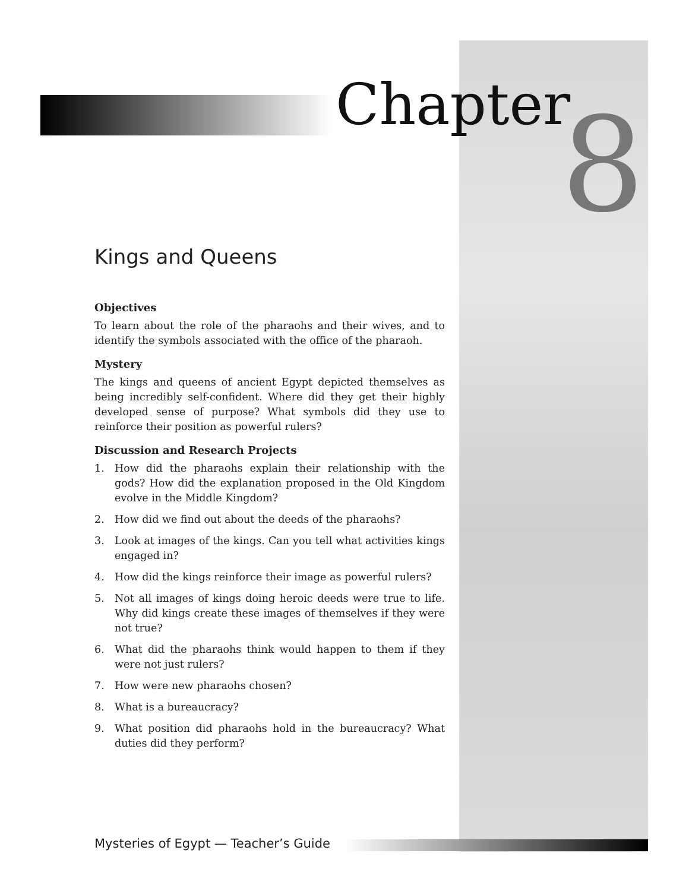Chapter 8
Kings and Queens
Objectives
To learn about the role of the pharaohs and their wives, and to identify the symbols associated with the office of the pharaoh.
Mystery
The kings and queens of ancient Egypt depicted themselves as being incredibly self-confident. Where did they get their highly developed sense of purpose? What symbols did they use to reinforce their position as powerful rulers?
Discussion and Research Projects
1. How did the pharaohs explain their relationship with the gods? How did the explanation proposed in the Old Kingdom evolve in the Middle Kingdom?
2. How did we find out about the deeds of the pharaohs?
3. Look at images of the kings. Can you tell what activities kings engaged in?
4. How did the kings reinforce their image as powerful rulers?
5. Not all images of kings doing heroic deeds were true to life. Why did kings create these images of themselves if they were not true?
6. What did the pharaohs think would happen to them if they were not just rulers?
7. How were new pharaohs chosen?
8. What is a bureaucracy?
9. What position did pharaohs hold in the bureaucracy? What duties did they perform?
Mysteries of Egypt — Teacher’s Guide